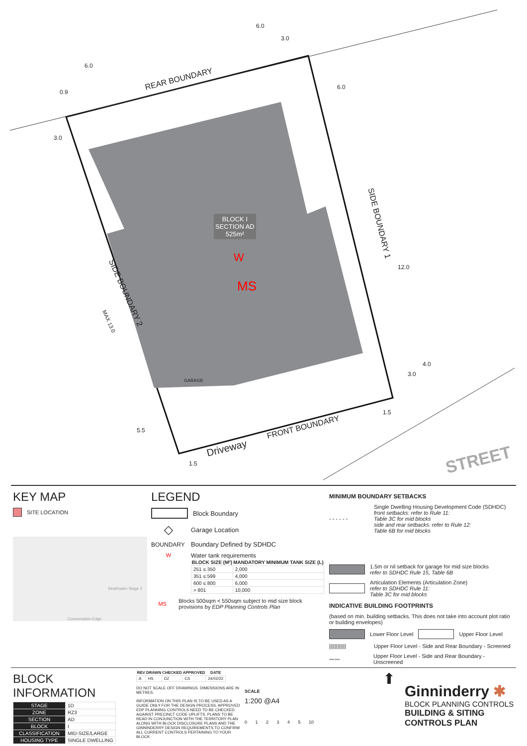REAR BOUNDARY
BLOCK I
SECTION AD
525m²
W
MS
SIDE BOUNDARY 1
SIDE BOUNDARY 2
MAX 13.0
GARAGE
FRONT BOUNDARY
Driveway
STREET
6.0
3.0
6.0
0.9
3.0
6.0
12.0
4.0
3.0
1.5
5.5
1.5
KEY MAP
SITE LOCATION
Strathnairn Stage 2
Conservation Edge
LEGEND
Block Boundary
◇
Garage Location
BOUNDARY Boundary Defined by SDHDC
W Water tank requirements
| BLOCK SIZE (M²) | MANDATORY MINIMUM TANK SIZE (L) |
| --- | --- |
| 251 ≤ 350 | 2,000 |
| 351 ≤ 599 | 4,000 |
| 600 ≤ 800 | 6,000 |
| > 801 | 10,000 |
MS
Blocks 500sqm < 550sqm subject to mid size block provisions by EDP Planning Controls Plan
MINIMUM BOUNDARY SETBACKS
- - - - - -
Single Dwelling Housing Development Code (SDHDC)
front setbacks: refer to Rule 11:
Table 3C for mid blocks
side and rear setbacks: refer to Rule 12:
Table 6B for mid blocks
1.5m or nil setback for garage for mid size blocks
refer to SDHDC Rule 15, Table 6B
Articulation Elements (Articulation Zone)
refer to SDHDC Rule 11:
Table 3C for mid blocks
INDICATIVE BUILDING FOOTPRINTS
(based on min. building setbacks. This does not take into account plot ratio or building envelopes)
Lower Floor Level
Upper Floor Level
||||||||||||
Upper Floor Level - Side and Rear Boundary - Screened
〰〰
Upper Floor Level - Side and Rear Boundary - Unscreened
BLOCK INFORMATION
| STAGE | 1D |
| ZONE | RZ3 |
| SECTION | AD |
| BLOCK | I |
| CLASSIFICATION | MID-SIZE/LARGE |
| HOUSING TYPE | SINGLE DWELLING |
| REV | DRAWN | CHECKED | APPROVED | DATE |
| --- | --- | --- | --- | --- |
| A | HS | DZ | CS | 24/02/22 |
DO NOT SCALE OFF DRAWINGS. DIMENSIONS ARE IN METRES.
INFORMATION ON THIS PLAN IS TO BE USED AS A GUIDE ONLY FOR THE DESIGN PROCESS. APPROVED EDP PLANNING CONTROLS NEED TO BE CHECKED AGAINST PRECINCT CODE UPLIFTS. PLANS TO BE READ IN CONJUNCTION WITH THE TERRITORY PLAN ALONG WITH BLOCK DISCLOSURE PLANS AND THE GINNINDERRY DESIGN REQUIREMENTS TO CONFIRM ALL CURRENT CONTROLS PERTAINING TO YOUR BLOCK.
SCALE
1:200 @A4
0 1 2 3 4 5 10
⬆
Ginninderry ✱
BLOCK PLANNING CONTROLS
BUILDING & SITING CONTROLS PLAN